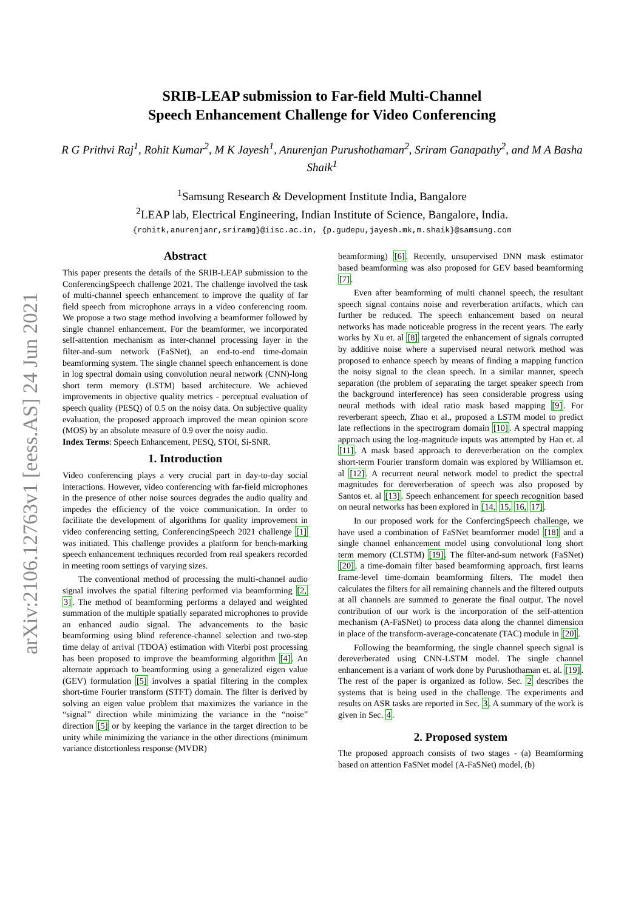arXiv:2106.12763v1 [eess.AS] 24 Jun 2021
SRIB-LEAP submission to Far-field Multi-Channel
Speech Enhancement Challenge for Video Conferencing
R G Prithvi Raj<sup>1</sup>, Rohit Kumar<sup>2</sup>, M K Jayesh<sup>1</sup>, Anurenjan Purushothaman<sup>2</sup>, Sriram Ganapathy<sup>2</sup>, and M A Basha Shaik<sup>1</sup>
<sup>1</sup> Samsung Research & Development Institute India, Bangalore
<sup>2</sup> LEAP lab, Electrical Engineering, Indian Institute of Science, Bangalore, India.
{rohitk,anurenjanr,sriramg}@iisc.ac.in, {p.gudepu,jayesh.mk,m.shaik}@samsung.com
Abstract
This paper presents the details of the SRIB-LEAP submission to the ConferencingSpeech challenge 2021. The challenge involved the task of multi-channel speech enhancement to improve the quality of far field speech from microphone arrays in a video conferencing room. We propose a two stage method involving a beamformer followed by single channel enhancement. For the beamformer, we incorporated self-attention mechanism as inter-channel processing layer in the filter-and-sum network (FaSNet), an end-to-end time-domain beamforming system. The single channel speech enhancement is done in log spectral domain using convolution neural network (CNN)-long short term memory (LSTM) based architecture. We achieved improvements in objective quality metrics - perceptual evaluation of speech quality (PESQ) of 0.5 on the noisy data. On subjective quality evaluation, the proposed approach improved the mean opinion score (MOS) by an absolute measure of 0.9 over the noisy audio.
Index Terms: Speech Enhancement, PESQ, STOI, Si-SNR.
1. Introduction
Video conferencing plays a very crucial part in day-to-day social interactions. However, video conferencing with far-field microphones in the presence of other noise sources degrades the audio quality and impedes the efficiency of the voice communication. In order to facilitate the development of algorithms for quality improvement in video conferencing setting, ConferencingSpeech 2021 challenge [1] was initiated. This challenge provides a platform for bench-marking speech enhancement techniques recorded from real speakers recorded in meeting room settings of varying sizes.
The conventional method of processing the multi-channel audio signal involves the spatial filtering performed via beamforming [2, 3]. The method of beamforming performs a delayed and weighted summation of the multiple spatially separated microphones to provide an enhanced audio signal. The advancements to the basic beamforming using blind reference-channel selection and two-step time delay of arrival (TDOA) estimation with Viterbi post processing has been proposed to improve the beamforming algorithm [4]. An alternate approach to beamforming using a generalized eigen value (GEV) formulation [5] involves a spatial filtering in the complex short-time Fourier transform (STFT) domain. The filter is derived by solving an eigen value problem that maximizes the variance in the “signal” direction while minimizing the variance in the “noise” direction [5] or by keeping the variance in the target direction to be unity while minimizing the variance in the other directions (minimum variance distortionless response (MVDR)
beamforming) [6]. Recently, unsupervised DNN mask estimator based beamforming was also proposed for GEV based beamforming [7].
Even after beamforming of multi channel speech, the resultant speech signal contains noise and reverberation artifacts, which can further be reduced. The speech enhancement based on neural networks has made noticeable progress in the recent years. The early works by Xu et. al [8] targeted the enhancement of signals corrupted by additive noise where a supervised neural network method was proposed to enhance speech by means of finding a mapping function the noisy signal to the clean speech. In a similar manner, speech separation (the problem of separating the target speaker speech from the background interference) has seen considerable progress using neural methods with ideal ratio mask based mapping [9]. For reverberant speech, Zhao et al., proposed a LSTM model to predict late reflections in the spectrogram domain [10]. A spectral mapping approach using the log-magnitude inputs was attempted by Han et. al [11]. A mask based approach to dereverberation on the complex short-term Fourier transform domain was explored by Williamson et. al [12]. A recurrent neural network model to predict the spectral magnitudes for dereverberation of speech was also proposed by Santos et. al [13]. Speech enhancement for speech recognition based on neural networks has been explored in [14, 15, 16, 17].
In our proposed work for the ConfercingSpeech challenge, we have used a combination of FaSNet beamformer model [18] and a single channel enhancement model using convolutional long short term memory (CLSTM) [19]. The filter-and-sum network (FaSNet) [20], a time-domain filter based beamforming approach, first learns frame-level time-domain beamforming filters. The model then calculates the filters for all remaining channels and the filtered outputs at all channels are summed to generate the final output. The novel contribution of our work is the incorporation of the self-attention mechanism (A-FaSNet) to process data along the channel dimension in place of the transform-average-concatenate (TAC) module in [20].
Following the beamforming, the single channel speech signal is dereverberated using CNN-LSTM model. The single channel enhancement is a variant of work done by Purushothaman et. al. [19]. The rest of the paper is organized as follow. Sec. 2 describes the systems that is being used in the challenge. The experiments and results on ASR tasks are reported in Sec. 3. A summary of the work is given in Sec. 4.
2. Proposed system
The proposed approach consists of two stages - (a) Beamforming based on attention FaSNet model (A-FaSNet) model, (b)